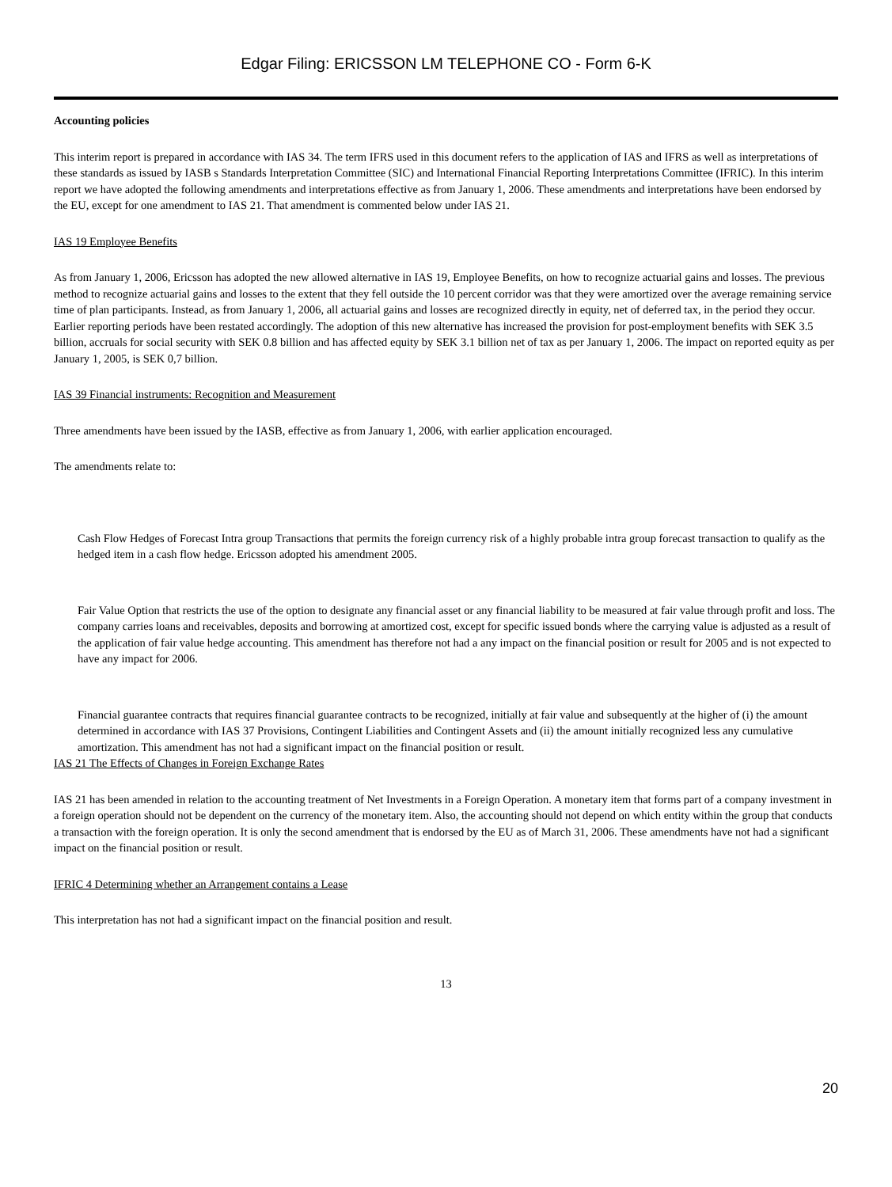Edgar Filing: ERICSSON LM TELEPHONE CO - Form 6-K
Accounting policies
This interim report is prepared in accordance with IAS 34. The term IFRS used in this document refers to the application of IAS and IFRS as well as interpretations of these standards as issued by IASB s Standards Interpretation Committee (SIC) and International Financial Reporting Interpretations Committee (IFRIC). In this interim report we have adopted the following amendments and interpretations effective as from January 1, 2006. These amendments and interpretations have been endorsed by the EU, except for one amendment to IAS 21. That amendment is commented below under IAS 21.
IAS 19 Employee Benefits
As from January 1, 2006, Ericsson has adopted the new allowed alternative in IAS 19, Employee Benefits, on how to recognize actuarial gains and losses. The previous method to recognize actuarial gains and losses to the extent that they fell outside the 10 percent corridor was that they were amortized over the average remaining service time of plan participants. Instead, as from January 1, 2006, all actuarial gains and losses are recognized directly in equity, net of deferred tax, in the period they occur. Earlier reporting periods have been restated accordingly. The adoption of this new alternative has increased the provision for post-employment benefits with SEK 3.5 billion, accruals for social security with SEK 0.8 billion and has affected equity by SEK 3.1 billion net of tax as per January 1, 2006. The impact on reported equity as per January 1, 2005, is SEK 0,7 billion.
IAS 39 Financial instruments: Recognition and Measurement
Three amendments have been issued by the IASB, effective as from January 1, 2006, with earlier application encouraged.
The amendments relate to:
Cash Flow Hedges of Forecast Intra group Transactions that permits the foreign currency risk of a highly probable intra group forecast transaction to qualify as the hedged item in a cash flow hedge. Ericsson adopted his amendment 2005.
Fair Value Option that restricts the use of the option to designate any financial asset or any financial liability to be measured at fair value through profit and loss. The company carries loans and receivables, deposits and borrowing at amortized cost, except for specific issued bonds where the carrying value is adjusted as a result of the application of fair value hedge accounting. This amendment has therefore not had a any impact on the financial position or result for 2005 and is not expected to have any impact for 2006.
Financial guarantee contracts that requires financial guarantee contracts to be recognized, initially at fair value and subsequently at the higher of (i) the amount determined in accordance with IAS 37 Provisions, Contingent Liabilities and Contingent Assets and (ii) the amount initially recognized less any cumulative amortization. This amendment has not had a significant impact on the financial position or result.
IAS 21 The Effects of Changes in Foreign Exchange Rates
IAS 21 has been amended in relation to the accounting treatment of Net Investments in a Foreign Operation. A monetary item that forms part of a company investment in a foreign operation should not be dependent on the currency of the monetary item. Also, the accounting should not depend on which entity within the group that conducts a transaction with the foreign operation. It is only the second amendment that is endorsed by the EU as of March 31, 2006. These amendments have not had a significant impact on the financial position or result.
IFRIC 4 Determining whether an Arrangement contains a Lease
This interpretation has not had a significant impact on the financial position and result.
13
20